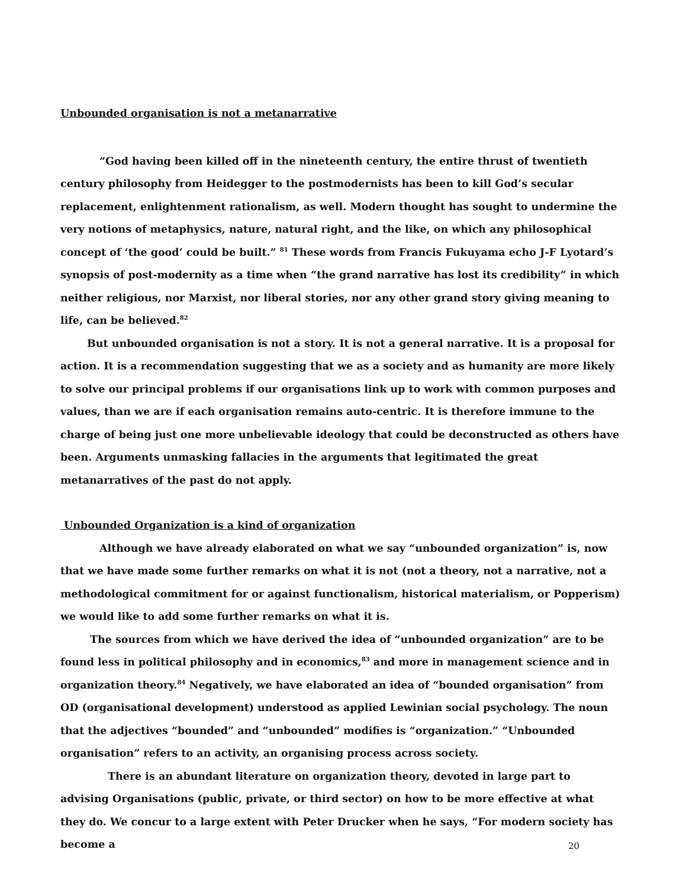Unbounded organisation is not a metanarrative
“God having been killed off in the nineteenth century, the entire thrust of twentieth century philosophy from Heidegger to the postmodernists has been to kill God’s secular replacement, enlightenment rationalism, as well. Modern thought has sought to undermine the very notions of metaphysics, nature, natural right, and the like, on which any philosophical concept of ‘the good’ could be built.” <sup>81</sup> These words from Francis Fukuyama echo J-F Lyotard’s synopsis of post-modernity as a time when “the grand narrative has lost its credibility” in which neither religious, nor Marxist, nor liberal stories, nor any other grand story giving meaning to life, can be believed.<sup>82</sup>
But unbounded organisation is not a story. It is not a general narrative. It is a proposal for action. It is a recommendation suggesting that we as a society and as humanity are more likely to solve our principal problems if our organisations link up to work with common purposes and values, than we are if each organisation remains auto-centric. It is therefore immune to the charge of being just one more unbelievable ideology that could be deconstructed as others have been. Arguments unmasking fallacies in the arguments that legitimated the great metanarratives of the past do not apply.
Unbounded Organization is a kind of organization
Although we have already elaborated on what we say “unbounded organization” is, now that we have made some further remarks on what it is not (not a theory, not a narrative, not a methodological commitment for or against functionalism, historical materialism, or Popperism) we would like to add some further remarks on what it is.
The sources from which we have derived the idea of “unbounded organization” are to be found less in political philosophy and in economics,<sup>83</sup> and more in management science and in organization theory.<sup>84</sup> Negatively, we have elaborated an idea of “bounded organisation” from OD (organisational development) understood as applied Lewinian social psychology. The noun that the adjectives “bounded” and “unbounded” modifies is “organization.” “Unbounded organisation” refers to an activity, an organising process across society.
There is an abundant literature on organization theory, devoted in large part to advising Organisations (public, private, or third sector) on how to be more effective at what they do. We concur to a large extent with Peter Drucker when he says, “For modern society has become a
20